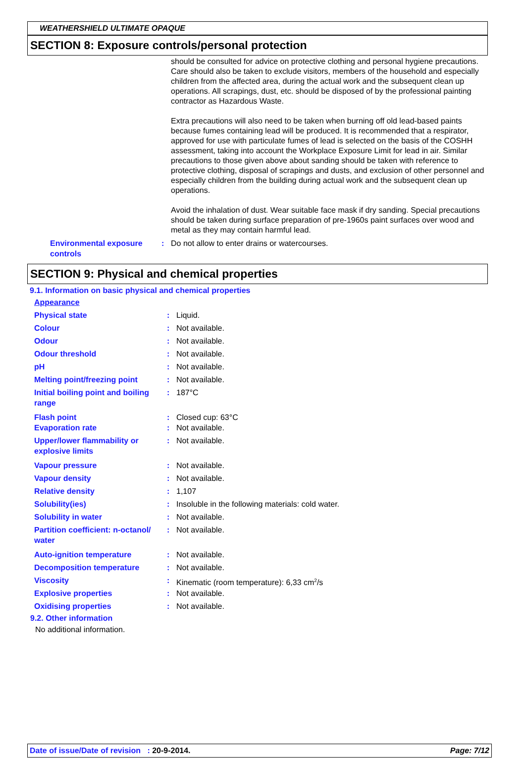WEATHERSHIELD ULTIMATE OPAQUE
SECTION 8: Exposure controls/personal protection
should be consulted for advice on protective clothing and personal hygiene precautions. Care should also be taken to exclude visitors, members of the household and especially children from the affected area, during the actual work and the subsequent clean up operations. All scrapings, dust, etc. should be disposed of by the professional painting contractor as Hazardous Waste.
Extra precautions will also need to be taken when burning off old lead-based paints because fumes containing lead will be produced. It is recommended that a respirator, approved for use with particulate fumes of lead is selected on the basis of the COSHH assessment, taking into account the Workplace Exposure Limit for lead in air. Similar precautions to those given above about sanding should be taken with reference to protective clothing, disposal of scrapings and dusts, and exclusion of other personnel and especially children from the building during actual work and the subsequent clean up operations.
Avoid the inhalation of dust. Wear suitable face mask if dry sanding. Special precautions should be taken during surface preparation of pre-1960s paint surfaces over wood and metal as they may contain harmful lead.
| Environmental exposure controls | : | Do not allow to enter drains or watercourses. |
SECTION 9: Physical and chemical properties
9.1. Information on basic physical and chemical properties
| Appearance | | |
| Physical state | : | Liquid. |
| Colour | : | Not available. |
| Odour | : | Not available. |
| Odour threshold | : | Not available. |
| pH | : | Not available. |
| Melting point/freezing point | : | Not available. |
| Initial boiling point and boiling range | : | 187°C |
| Flash point | : | Closed cup: 63°C |
| Evaporation rate | : | Not available. |
| Upper/lower flammability or explosive limits | : | Not available. |
| Vapour pressure | : | Not available. |
| Vapour density | : | Not available. |
| Relative density | : | 1,107 |
| Solubility(ies) | : | Insoluble in the following materials: cold water. |
| Solubility in water | : | Not available. |
| Partition coefficient: n-octanol/ water | : | Not available. |
| Auto-ignition temperature | : | Not available. |
| Decomposition temperature | : | Not available. |
| Viscosity | : | Kinematic (room temperature): 6,33 cm<sup>2</sup>/s |
| Explosive properties | : | Not available. |
| Oxidising properties | : | Not available. |
9.2. Other information
No additional information.
Date of issue/Date of revision : 20-9-2014. Page: 7/12